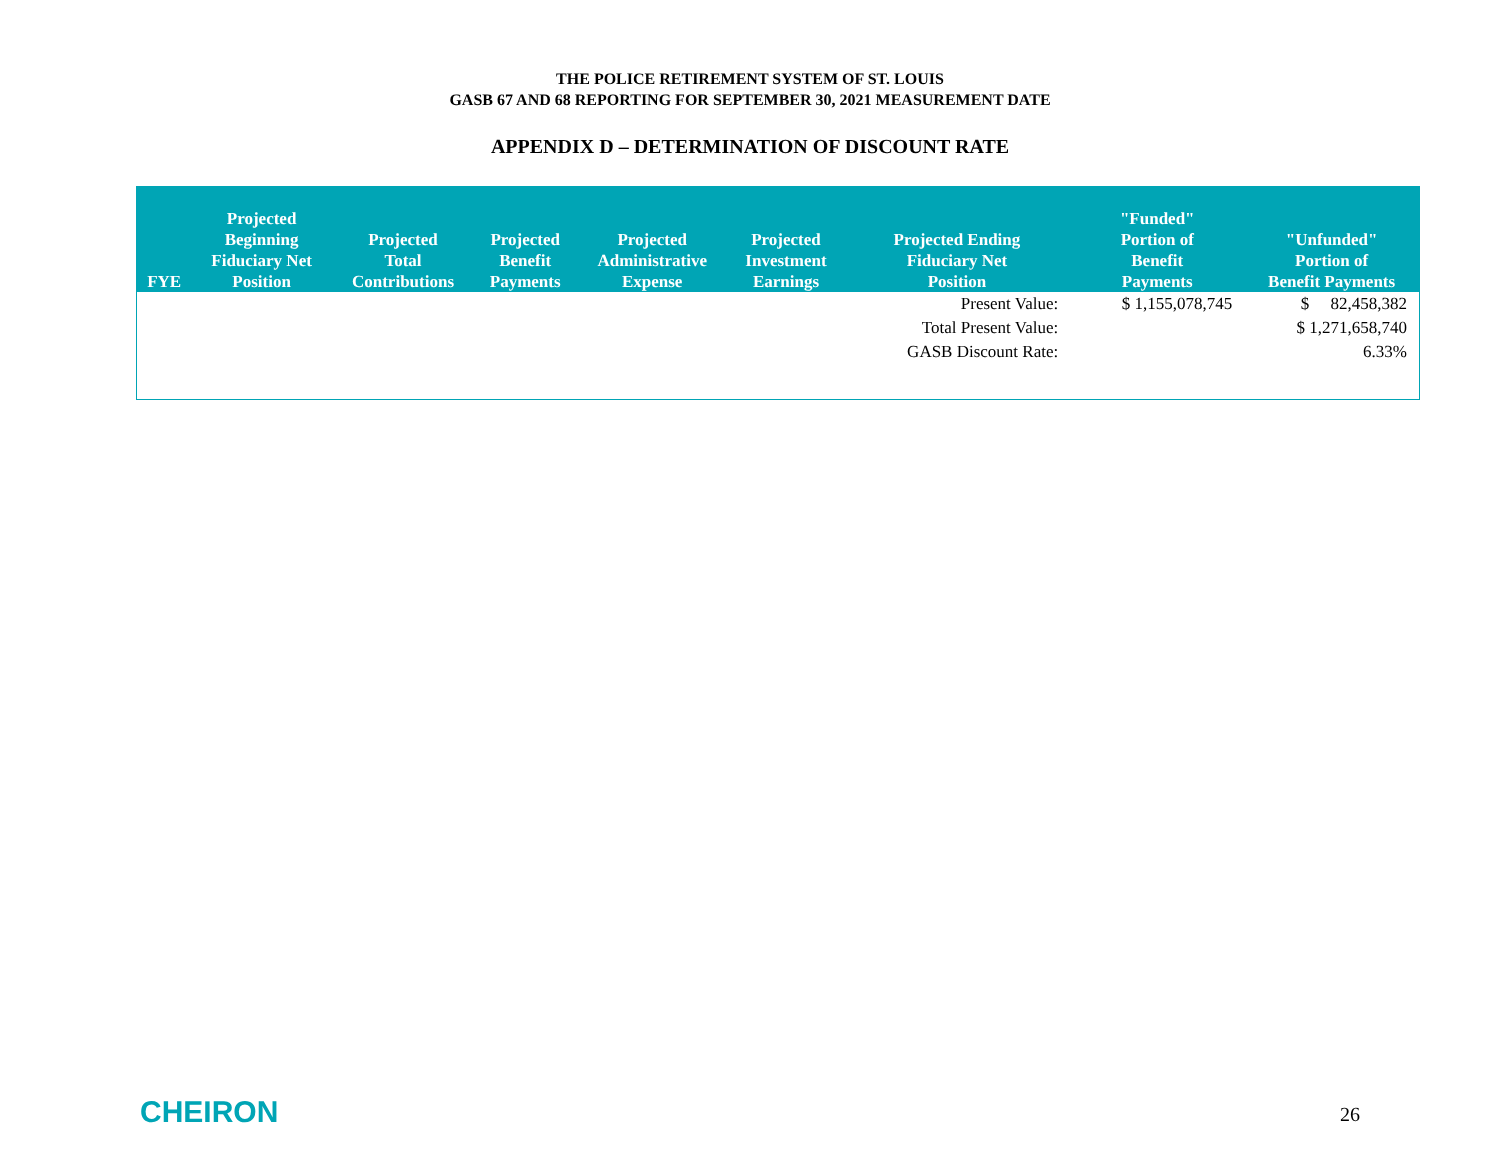THE POLICE RETIREMENT SYSTEM OF ST. LOUIS
GASB 67 AND 68 REPORTING FOR SEPTEMBER 30, 2021 MEASUREMENT DATE
APPENDIX D – DETERMINATION OF DISCOUNT RATE
| FYE | Projected Beginning Fiduciary Net Position | Projected Total Contributions | Projected Benefit Payments | Projected Administrative Expense | Projected Investment Earnings | Projected Ending Fiduciary Net Position | "Funded" Portion of Benefit Payments | "Unfunded" Portion of Benefit Payments |
| --- | --- | --- | --- | --- | --- | --- | --- | --- |
| | | | | | | Present Value: | $ 1,155,078,745 | $ 82,458,382 |
| | | | | | | Total Present Value: | | $ 1,271,658,740 |
| | | | | | | GASB Discount Rate: | | 6.33% |
CHEIRON 26